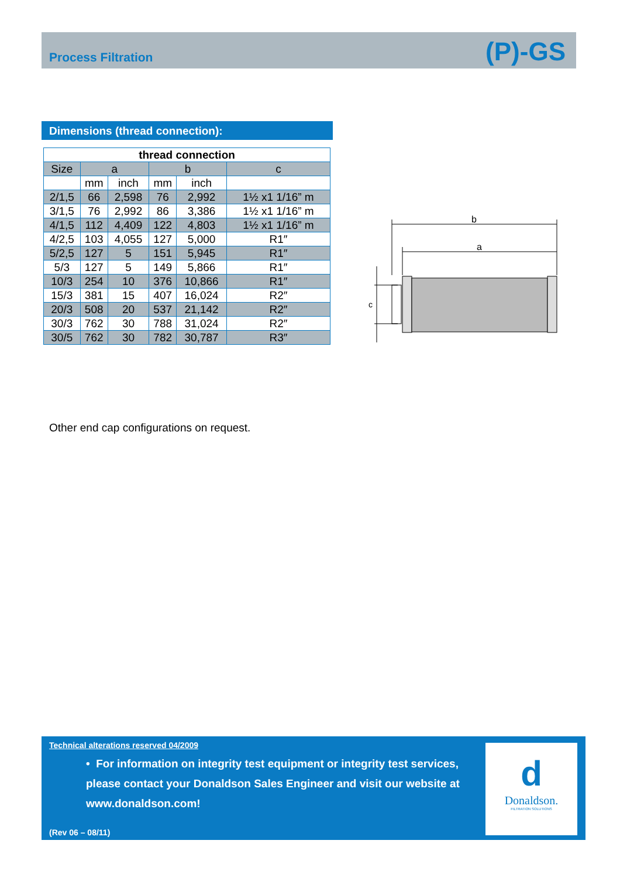Process Filtration (P)-GS
Dimensions (thread connection):
| thread connection | | | | | |
| --- | --- | --- | --- | --- | --- |
| Size | a | | b | | c |
| | mm | inch | mm | inch | |
| 2/1,5 | 66 | 2,598 | 76 | 2,992 | 1½ x1 1/16” m |
| 3/1,5 | 76 | 2,992 | 86 | 3,386 | 1½ x1 1/16” m |
| 4/1,5 | 112 | 4,409 | 122 | 4,803 | 1½ x1 1/16” m |
| 4/2,5 | 103 | 4,055 | 127 | 5,000 | R1″ |
| 5/2,5 | 127 | 5 | 151 | 5,945 | R1″ |
| 5/3 | 127 | 5 | 149 | 5,866 | R1″ |
| 10/3 | 254 | 10 | 376 | 10,866 | R1″ |
| 15/3 | 381 | 15 | 407 | 16,024 | R2″ |
| 20/3 | 508 | 20 | 537 | 21,142 | R2″ |
| 30/3 | 762 | 30 | 788 | 31,024 | R2″ |
| 30/5 | 762 | 30 | 782 | 30,787 | R3″ |
b
a
c
Other end cap configurations on request.
Technical alterations reserved 04/2009
• For information on integrity test equipment or integrity test services, please contact your Donaldson Sales Engineer and visit our website at www.donaldson.com!
(Rev 06 – 08/11)
d
Donaldson.
FILTRATION SOLUTIONS